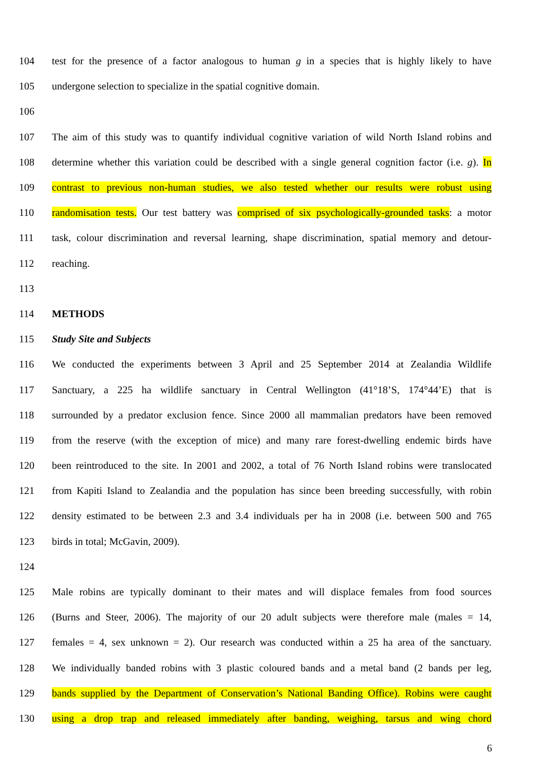104 test for the presence of a factor analogous to human g in a species that is highly likely to have
105 undergone selection to specialize in the spatial cognitive domain.
106
107 The aim of this study was to quantify individual cognitive variation of wild North Island robins and
108 determine whether this variation could be described with a single general cognition factor (i.e. g). In
109 contrast to previous non-human studies, we also tested whether our results were robust using
110 randomisation tests. Our test battery was comprised of six psychologically-grounded tasks: a motor
111 task, colour discrimination and reversal learning, shape discrimination, spatial memory and detour-
112 reaching.
113
114 METHODS
115 Study Site and Subjects
116 We conducted the experiments between 3 April and 25 September 2014 at Zealandia Wildlife
117 Sanctuary, a 225 ha wildlife sanctuary in Central Wellington (41°18’S, 174°44’E) that is
118 surrounded by a predator exclusion fence. Since 2000 all mammalian predators have been removed
119 from the reserve (with the exception of mice) and many rare forest-dwelling endemic birds have
120 been reintroduced to the site. In 2001 and 2002, a total of 76 North Island robins were translocated
121 from Kapiti Island to Zealandia and the population has since been breeding successfully, with robin
122 density estimated to be between 2.3 and 3.4 individuals per ha in 2008 (i.e. between 500 and 765
123 birds in total; McGavin, 2009).
124
125 Male robins are typically dominant to their mates and will displace females from food sources
126 (Burns and Steer, 2006). The majority of our 20 adult subjects were therefore male (males = 14,
127 females = 4, sex unknown = 2). Our research was conducted within a 25 ha area of the sanctuary.
128 We individually banded robins with 3 plastic coloured bands and a metal band (2 bands per leg,
129 bands supplied by the Department of Conservation’s National Banding Office). Robins were caught
130 using a drop trap and released immediately after banding, weighing, tarsus and wing chord
6